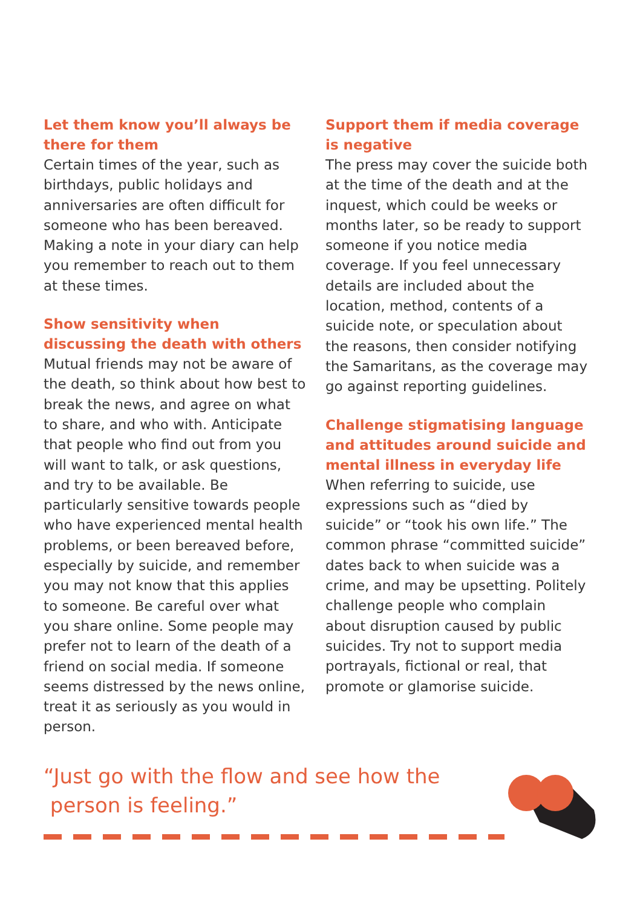Let them know you’ll always be there for them
Certain times of the year, such as birthdays, public holidays and anniversaries are often difficult for someone who has been bereaved. Making a note in your diary can help you remember to reach out to them at these times.
Show sensitivity when discussing the death with others
Mutual friends may not be aware of the death, so think about how best to break the news, and agree on what to share, and who with. Anticipate that people who find out from you will want to talk, or ask questions, and try to be available. Be particularly sensitive towards people who have experienced mental health problems, or been bereaved before, especially by suicide, and remember you may not know that this applies to someone. Be careful over what you share online. Some people may prefer not to learn of the death of a friend on social media. If someone seems distressed by the news online, treat it as seriously as you would in person.
Support them if media coverage is negative
The press may cover the suicide both at the time of the death and at the inquest, which could be weeks or months later, so be ready to support someone if you notice media coverage. If you feel unnecessary details are included about the location, method, contents of a suicide note, or speculation about the reasons, then consider notifying the Samaritans, as the coverage may go against reporting guidelines.
Challenge stigmatising language and attitudes around suicide and mental illness in everyday life
When referring to suicide, use expressions such as “died by suicide” or “took his own life.” The common phrase “committed suicide” dates back to when suicide was a crime, and may be upsetting. Politely challenge people who complain about disruption caused by public suicides. Try not to support media portrayals, fictional or real, that promote or glamorise suicide.
“Just go with the flow and see how the
person is feeling.”